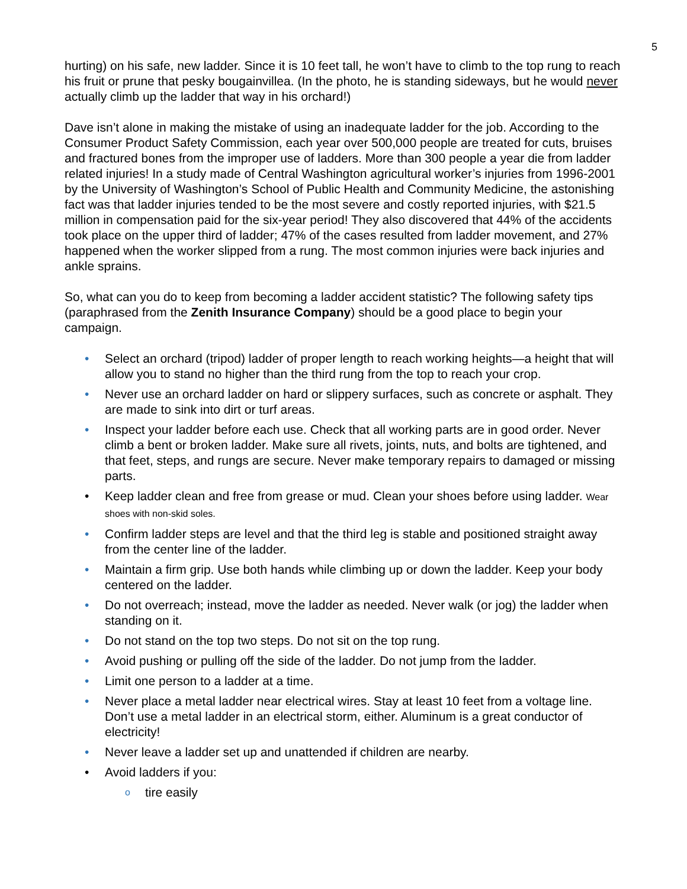5
hurting) on his safe, new ladder. Since it is 10 feet tall, he won’t have to climb to the top rung to reach his fruit or prune that pesky bougainvillea. (In the photo, he is standing sideways, but he would never actually climb up the ladder that way in his orchard!)
Dave isn’t alone in making the mistake of using an inadequate ladder for the job. According to the Consumer Product Safety Commission, each year over 500,000 people are treated for cuts, bruises and fractured bones from the improper use of ladders. More than 300 people a year die from ladder related injuries! In a study made of Central Washington agricultural worker’s injuries from 1996-2001 by the University of Washington’s School of Public Health and Community Medicine, the astonishing fact was that ladder injuries tended to be the most severe and costly reported injuries, with $21.5 million in compensation paid for the six-year period! They also discovered that 44% of the accidents took place on the upper third of ladder; 47% of the cases resulted from ladder movement, and 27% happened when the worker slipped from a rung. The most common injuries were back injuries and ankle sprains.
So, what can you do to keep from becoming a ladder accident statistic? The following safety tips (paraphrased from the Zenith Insurance Company) should be a good place to begin your campaign.
• Select an orchard (tripod) ladder of proper length to reach working heights—a height that will allow you to stand no higher than the third rung from the top to reach your crop.
• Never use an orchard ladder on hard or slippery surfaces, such as concrete or asphalt. They are made to sink into dirt or turf areas.
• Inspect your ladder before each use. Check that all working parts are in good order. Never climb a bent or broken ladder. Make sure all rivets, joints, nuts, and bolts are tightened, and that feet, steps, and rungs are secure. Never make temporary repairs to damaged or missing parts.
• Keep ladder clean and free from grease or mud. Clean your shoes before using ladder. Wear shoes with non-skid soles.
• Confirm ladder steps are level and that the third leg is stable and positioned straight away from the center line of the ladder.
• Maintain a firm grip. Use both hands while climbing up or down the ladder. Keep your body centered on the ladder.
• Do not overreach; instead, move the ladder as needed. Never walk (or jog) the ladder when standing on it.
• Do not stand on the top two steps. Do not sit on the top rung.
• Avoid pushing or pulling off the side of the ladder. Do not jump from the ladder.
• Limit one person to a ladder at a time.
• Never place a metal ladder near electrical wires. Stay at least 10 feet from a voltage line. Don’t use a metal ladder in an electrical storm, either. Aluminum is a great conductor of electricity!
• Never leave a ladder set up and unattended if children are nearby.
• Avoid ladders if you:
o tire easily